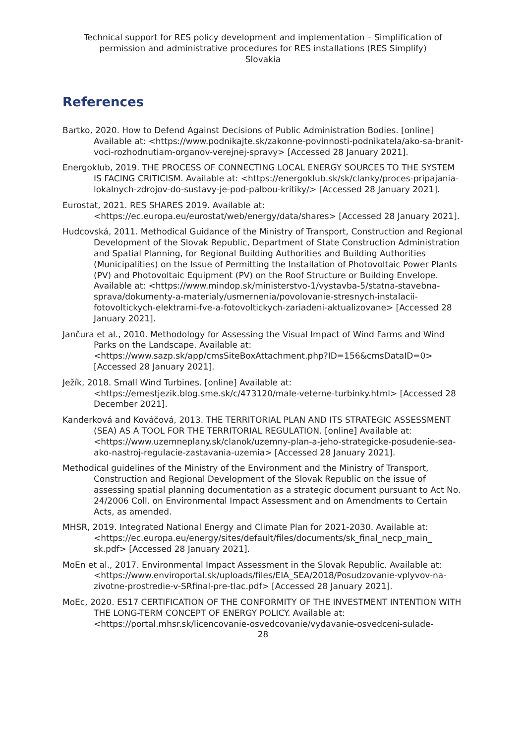Technical support for RES policy development and implementation – Simplification of permission and administrative procedures for RES installations (RES Simplify)
Slovakia
References
Bartko, 2020. How to Defend Against Decisions of Public Administration Bodies. [online] Available at: <https://www.podnikajte.sk/zakonne-povinnosti-podnikatela/ako-sa-branit-voci-rozhodnutiam-organov-verejnej-spravy> [Accessed 28 January 2021].
Energoklub, 2019. THE PROCESS OF CONNECTING LOCAL ENERGY SOURCES TO THE SYSTEM IS FACING CRITICISM. Available at: <https://energoklub.sk/sk/clanky/proces-pripajania-lokalnych-zdrojov-do-sustavy-je-pod-palbou-kritiky/> [Accessed 28 January 2021].
Eurostat, 2021. RES SHARES 2019. Available at: <https://ec.europa.eu/eurostat/web/energy/data/shares> [Accessed 28 January 2021].
Hudcovská, 2011. Methodical Guidance of the Ministry of Transport, Construction and Regional Development of the Slovak Republic, Department of State Construction Administration and Spatial Planning, for Regional Building Authorities and Building Authorities (Municipalities) on the Issue of Permitting the Installation of Photovoltaic Power Plants (PV) and Photovoltaic Equipment (PV) on the Roof Structure or Building Envelope. Available at: <https://www.mindop.sk/ministerstvo-1/vystavba-5/statna-stavebna-sprava/dokumenty-a-materialy/usmernenia/povolovanie-stresnych-instalacii-fotovoltickych-elektrarni-fve-a-fotovoltickych-zariadeni-aktualizovane> [Accessed 28 January 2021].
Jančura et al., 2010. Methodology for Assessing the Visual Impact of Wind Farms and Wind Parks on the Landscape. Available at: <https://www.sazp.sk/app/cmsSiteBoxAttachment.php?ID=156&cmsDataID=0> [Accessed 28 January 2021].
Ježík, 2018. Small Wind Turbines. [online] Available at: <https://ernestjezik.blog.sme.sk/c/473120/male-veterne-turbinky.html> [Accessed 28 December 2021].
Kanderková and Kováčová, 2013. THE TERRITORIAL PLAN AND ITS STRATEGIC ASSESSMENT (SEA) AS A TOOL FOR THE TERRITORIAL REGULATION. [online] Available at: <https://www.uzemneplany.sk/clanok/uzemny-plan-a-jeho-strategicke-posudenie-sea-ako-nastroj-regulacie-zastavania-uzemia> [Accessed 28 January 2021].
Methodical guidelines of the Ministry of the Environment and the Ministry of Transport, Construction and Regional Development of the Slovak Republic on the issue of assessing spatial planning documentation as a strategic document pursuant to Act No. 24/2006 Coll. on Environmental Impact Assessment and on Amendments to Certain Acts, as amended.
MHSR, 2019. Integrated National Energy and Climate Plan for 2021-2030. Available at: <https://ec.europa.eu/energy/sites/default/files/documents/sk_final_necp_main_ sk.pdf> [Accessed 28 January 2021].
MoEn et al., 2017. Environmental Impact Assessment in the Slovak Republic. Available at: <https://www.enviroportal.sk/uploads/files/EIA_SEA/2018/Posudzovanie-vplyvov-na-zivotne-prostredie-v-SRfinal-pre-tlac.pdf> [Accessed 28 January 2021].
MoEc, 2020. ES17 CERTIFICATION OF THE CONFORMITY OF THE INVESTMENT INTENTION WITH THE LONG-TERM CONCEPT OF ENERGY POLICY. Available at: <https://portal.mhsr.sk/licencovanie-osvedcovanie/vydavanie-osvedceni-sulade-
28